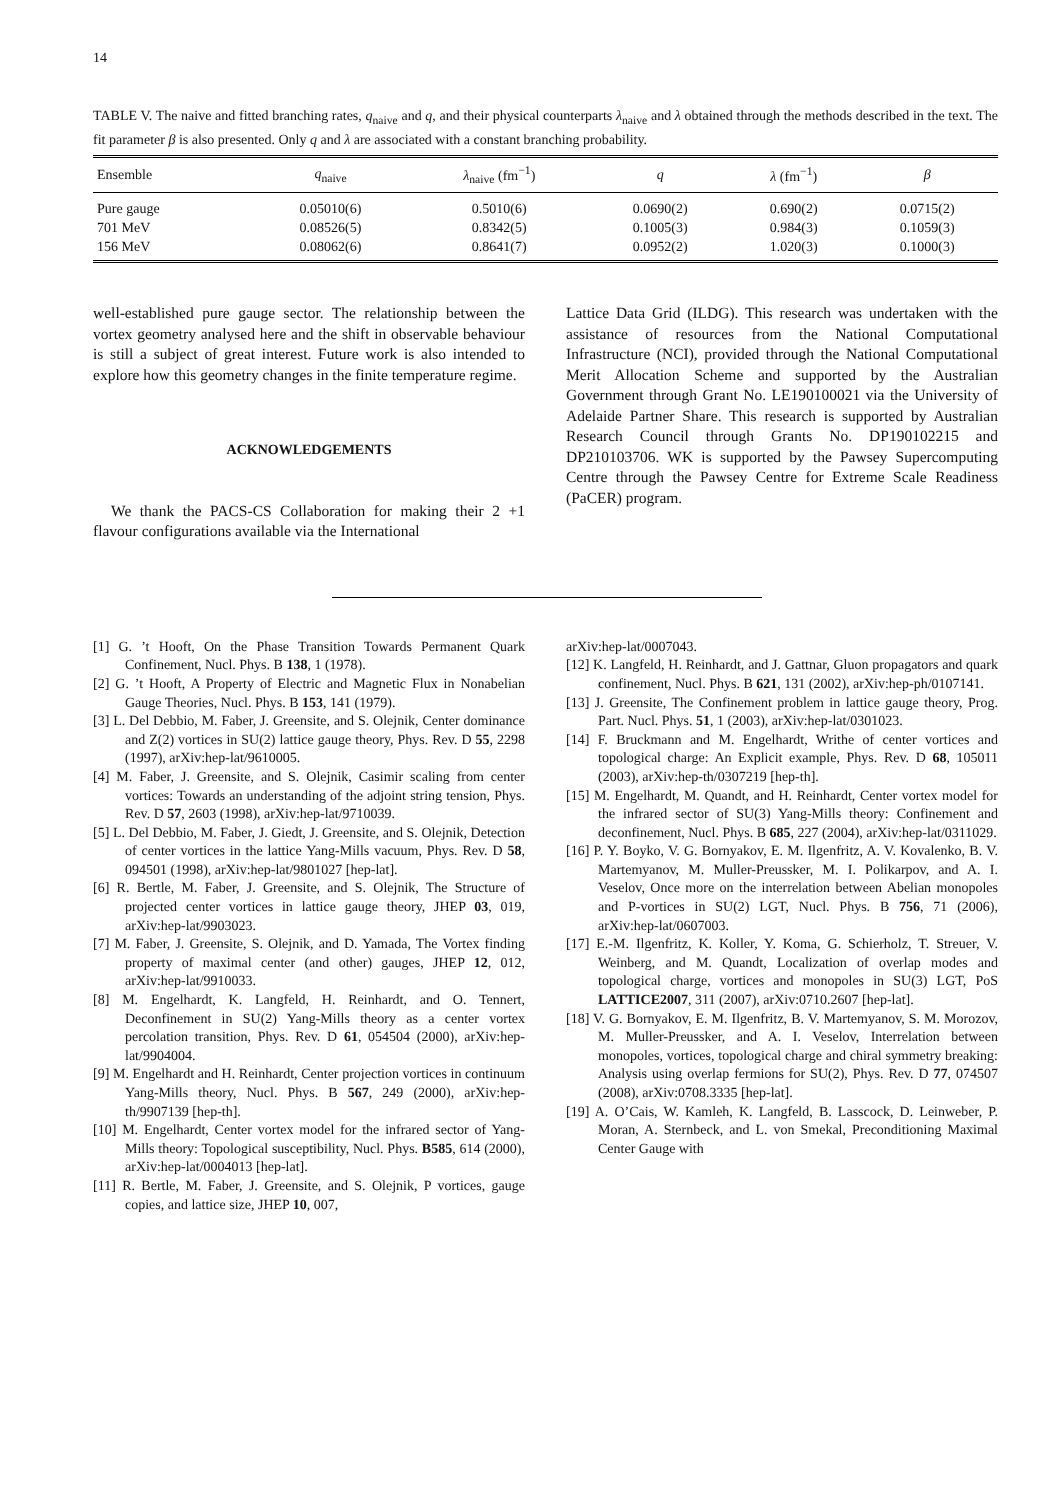14
TABLE V. The naive and fitted branching rates, q<sub>naive</sub> and q, and their physical counterparts λ<sub>naive</sub> and λ obtained through the methods described in the text. The fit parameter β is also presented. Only q and λ are associated with a constant branching probability.
| Ensemble | q<sub>naive</sub> | λ<sub>naive</sub> (fm<sup>−1</sup>) | q | λ (fm<sup>−1</sup>) | β |
| --- | --- | --- | --- | --- | --- |
| Pure gauge | 0.05010(6) | 0.5010(6) | 0.0690(2) | 0.690(2) | 0.0715(2) |
| 701 MeV | 0.08526(5) | 0.8342(5) | 0.1005(3) | 0.984(3) | 0.1059(3) |
| 156 MeV | 0.08062(6) | 0.8641(7) | 0.0952(2) | 1.020(3) | 0.1000(3) |
well-established pure gauge sector. The relationship between the vortex geometry analysed here and the shift in observable behaviour is still a subject of great interest. Future work is also intended to explore how this geometry changes in the finite temperature regime.
ACKNOWLEDGEMENTS
We thank the PACS-CS Collaboration for making their 2 +1 flavour configurations available via the International
Lattice Data Grid (ILDG). This research was undertaken with the assistance of resources from the National Computational Infrastructure (NCI), provided through the National Computational Merit Allocation Scheme and supported by the Australian Government through Grant No. LE190100021 via the University of Adelaide Partner Share. This research is supported by Australian Research Council through Grants No. DP190102215 and DP210103706. WK is supported by the Pawsey Supercomputing Centre through the Pawsey Centre for Extreme Scale Readiness (PaCER) program.
[1] G. ’t Hooft, On the Phase Transition Towards Permanent Quark Confinement, Nucl. Phys. B 138, 1 (1978).
[2] G. ’t Hooft, A Property of Electric and Magnetic Flux in Nonabelian Gauge Theories, Nucl. Phys. B 153, 141 (1979).
[3] L. Del Debbio, M. Faber, J. Greensite, and S. Olejnik, Center dominance and Z(2) vortices in SU(2) lattice gauge theory, Phys. Rev. D 55, 2298 (1997), arXiv:hep-lat/9610005.
[4] M. Faber, J. Greensite, and S. Olejnik, Casimir scaling from center vortices: Towards an understanding of the adjoint string tension, Phys. Rev. D 57, 2603 (1998), arXiv:hep-lat/9710039.
[5] L. Del Debbio, M. Faber, J. Giedt, J. Greensite, and S. Olejnik, Detection of center vortices in the lattice Yang-Mills vacuum, Phys. Rev. D 58, 094501 (1998), arXiv:hep-lat/9801027 [hep-lat].
[6] R. Bertle, M. Faber, J. Greensite, and S. Olejnik, The Structure of projected center vortices in lattice gauge theory, JHEP 03, 019, arXiv:hep-lat/9903023.
[7] M. Faber, J. Greensite, S. Olejnik, and D. Yamada, The Vortex finding property of maximal center (and other) gauges, JHEP 12, 012, arXiv:hep-lat/9910033.
[8] M. Engelhardt, K. Langfeld, H. Reinhardt, and O. Tennert, Deconfinement in SU(2) Yang-Mills theory as a center vortex percolation transition, Phys. Rev. D 61, 054504 (2000), arXiv:hep-lat/9904004.
[9] M. Engelhardt and H. Reinhardt, Center projection vortices in continuum Yang-Mills theory, Nucl. Phys. B 567, 249 (2000), arXiv:hep-th/9907139 [hep-th].
[10] M. Engelhardt, Center vortex model for the infrared sector of Yang-Mills theory: Topological susceptibility, Nucl. Phys. B585, 614 (2000), arXiv:hep-lat/0004013 [hep-lat].
[11] R. Bertle, M. Faber, J. Greensite, and S. Olejnik, P vortices, gauge copies, and lattice size, JHEP 10, 007,
arXiv:hep-lat/0007043.
[12] K. Langfeld, H. Reinhardt, and J. Gattnar, Gluon propagators and quark confinement, Nucl. Phys. B 621, 131 (2002), arXiv:hep-ph/0107141.
[13] J. Greensite, The Confinement problem in lattice gauge theory, Prog. Part. Nucl. Phys. 51, 1 (2003), arXiv:hep-lat/0301023.
[14] F. Bruckmann and M. Engelhardt, Writhe of center vortices and topological charge: An Explicit example, Phys. Rev. D 68, 105011 (2003), arXiv:hep-th/0307219 [hep-th].
[15] M. Engelhardt, M. Quandt, and H. Reinhardt, Center vortex model for the infrared sector of SU(3) Yang-Mills theory: Confinement and deconfinement, Nucl. Phys. B 685, 227 (2004), arXiv:hep-lat/0311029.
[16] P. Y. Boyko, V. G. Bornyakov, E. M. Ilgenfritz, A. V. Kovalenko, B. V. Martemyanov, M. Muller-Preussker, M. I. Polikarpov, and A. I. Veselov, Once more on the interrelation between Abelian monopoles and P-vortices in SU(2) LGT, Nucl. Phys. B 756, 71 (2006), arXiv:hep-lat/0607003.
[17] E.-M. Ilgenfritz, K. Koller, Y. Koma, G. Schierholz, T. Streuer, V. Weinberg, and M. Quandt, Localization of overlap modes and topological charge, vortices and monopoles in SU(3) LGT, PoS LATTICE2007, 311 (2007), arXiv:0710.2607 [hep-lat].
[18] V. G. Bornyakov, E. M. Ilgenfritz, B. V. Martemyanov, S. M. Morozov, M. Muller-Preussker, and A. I. Veselov, Interrelation between monopoles, vortices, topological charge and chiral symmetry breaking: Analysis using overlap fermions for SU(2), Phys. Rev. D 77, 074507 (2008), arXiv:0708.3335 [hep-lat].
[19] A. O’Cais, W. Kamleh, K. Langfeld, B. Lasscock, D. Leinweber, P. Moran, A. Sternbeck, and L. von Smekal, Preconditioning Maximal Center Gauge with